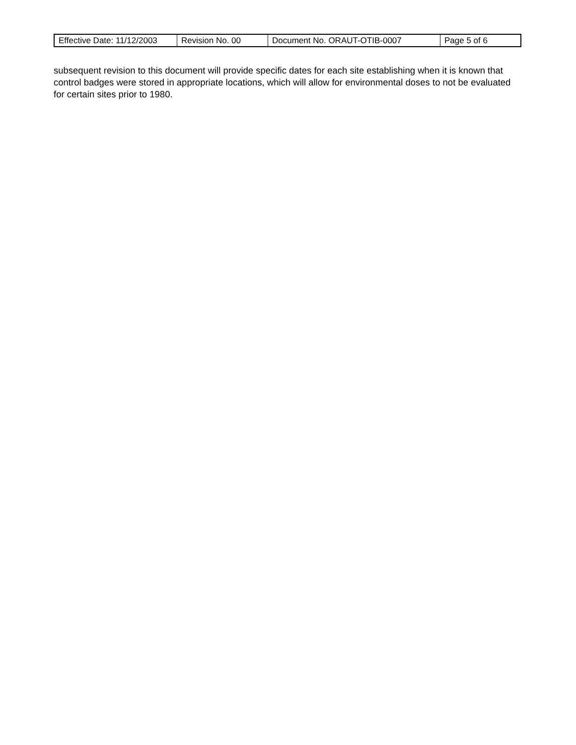| Effective Date: 11/12/2003 | Revision No. 00 | Document No. ORAUT-OTIB-0007 | Page 5 of 6 |
subsequent revision to this document will provide specific dates for each site establishing when it is known that control badges were stored in appropriate locations, which will allow for environmental doses to not be evaluated for certain sites prior to 1980.